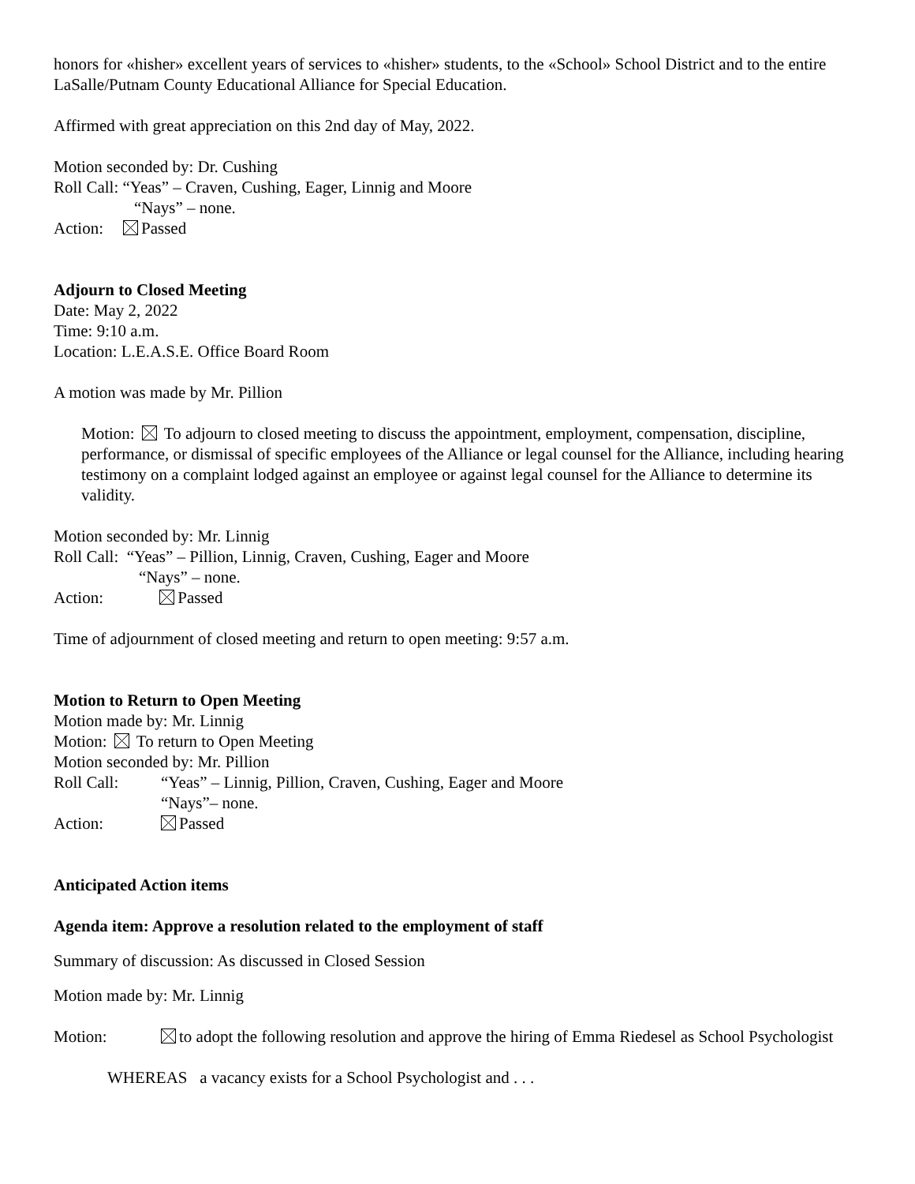honors for «hisher» excellent years of services to «hisher» students, to the «School» School District and to the entire LaSalle/Putnam County Educational Alliance for Special Education.
Affirmed with great appreciation on this 2nd day of May, 2022.
Motion seconded by: Dr. Cushing
Roll Call: “Yeas” – Craven, Cushing, Eager, Linnig and Moore
“Nays” – none.
Action: Passed
Adjourn to Closed Meeting
Date: May 2, 2022
Time: 9:10 a.m.
Location: L.E.A.S.E. Office Board Room
A motion was made by Mr. Pillion
Motion: To adjourn to closed meeting to discuss the appointment, employment, compensation, discipline, performance, or dismissal of specific employees of the Alliance or legal counsel for the Alliance, including hearing testimony on a complaint lodged against an employee or against legal counsel for the Alliance to determine its validity.
Motion seconded by: Mr. Linnig
Roll Call: “Yeas” – Pillion, Linnig, Craven, Cushing, Eager and Moore
“Nays” – none.
Action: Passed
Time of adjournment of closed meeting and return to open meeting: 9:57 a.m.
Motion to Return to Open Meeting
Motion made by: Mr. Linnig
Motion: To return to Open Meeting
Motion seconded by: Mr. Pillion
Roll Call: “Yeas” – Linnig, Pillion, Craven, Cushing, Eager and Moore
“Nays”– none.
Action: Passed
Anticipated Action items
Agenda item: Approve a resolution related to the employment of staff
Summary of discussion: As discussed in Closed Session
Motion made by: Mr. Linnig
Motion: to adopt the following resolution and approve the hiring of Emma Riedesel as School Psychologist
WHEREAS a vacancy exists for a School Psychologist and . . .